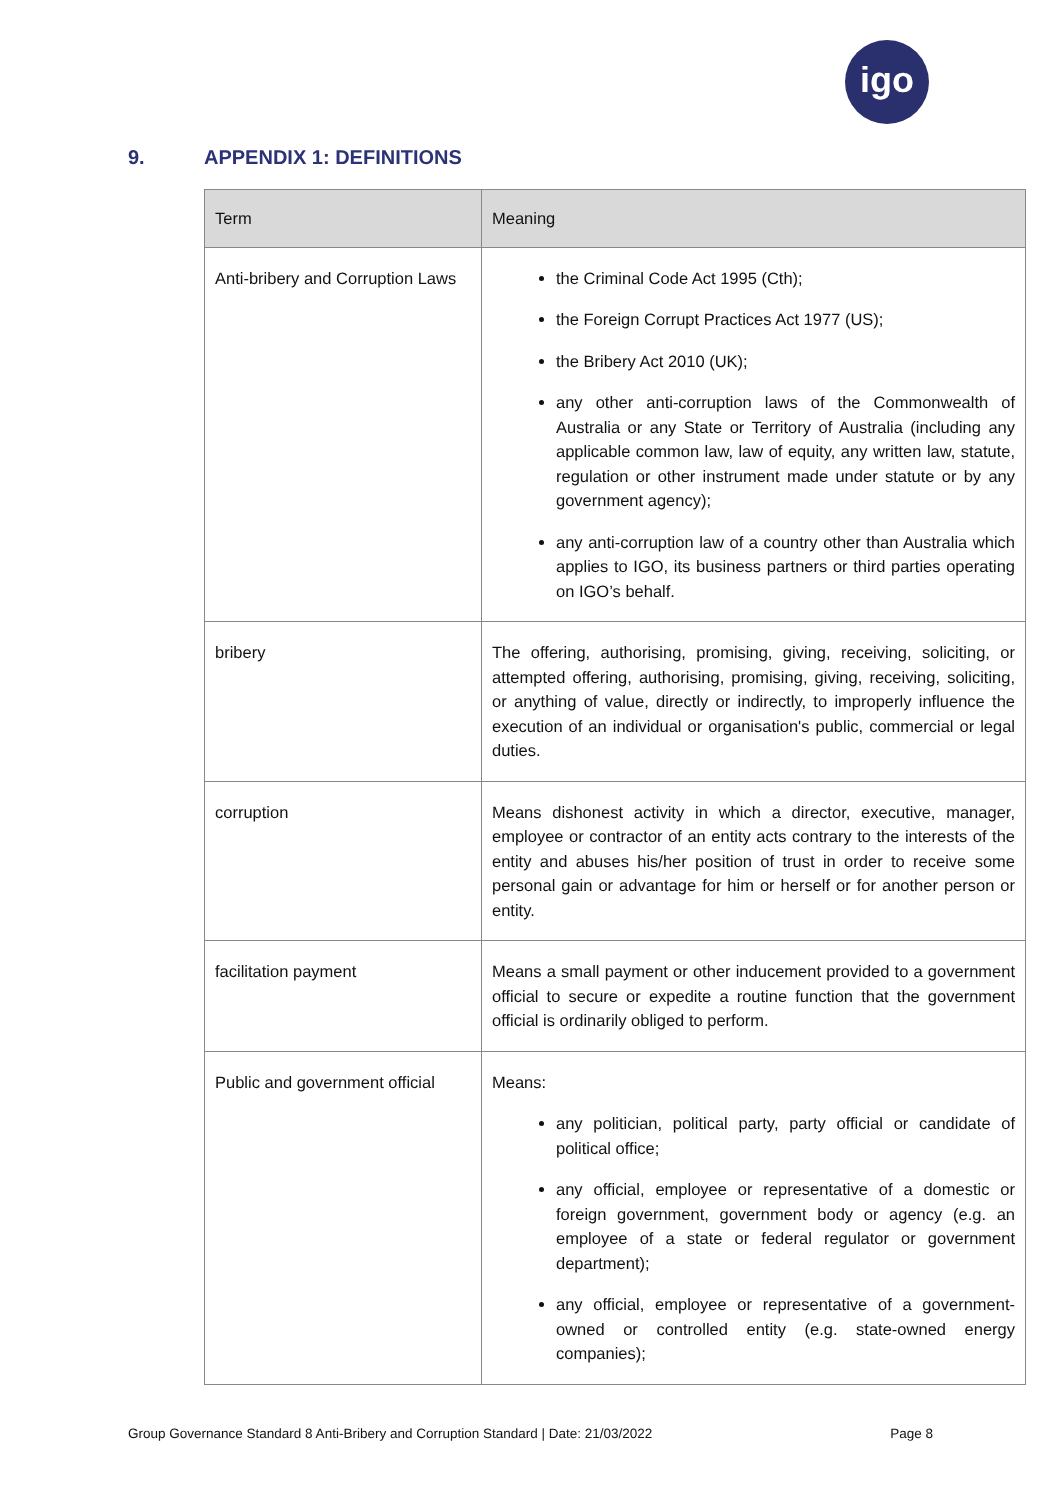igo
9. APPENDIX 1: DEFINITIONS
| Term | Meaning |
| --- | --- |
| Anti-bribery and Corruption Laws | the Criminal Code Act 1995 (Cth); the Foreign Corrupt Practices Act 1977 (US); the Bribery Act 2010 (UK); any other anti-corruption laws of the Commonwealth of Australia or any State or Territory of Australia (including any applicable common law, law of equity, any written law, statute, regulation or other instrument made under statute or by any government agency); any anti-corruption law of a country other than Australia which applies to IGO, its business partners or third parties operating on IGO’s behalf. |
| bribery | The offering, authorising, promising, giving, receiving, soliciting, or attempted offering, authorising, promising, giving, receiving, soliciting, or anything of value, directly or indirectly, to improperly influence the execution of an individual or organisation's public, commercial or legal duties. |
| corruption | Means dishonest activity in which a director, executive, manager, employee or contractor of an entity acts contrary to the interests of the entity and abuses his/her position of trust in order to receive some personal gain or advantage for him or herself or for another person or entity. |
| facilitation payment | Means a small payment or other inducement provided to a government official to secure or expedite a routine function that the government official is ordinarily obliged to perform. |
| Public and government official | Means: any politician, political party, party official or candidate of political office; any official, employee or representative of a domestic or foreign government, government body or agency (e.g. an employee of a state or federal regulator or government department); any official, employee or representative of a government-owned or controlled entity (e.g. state-owned energy companies); |
Group Governance Standard 8 Anti-Bribery and Corruption Standard | Date: 21/03/2022 Page 8